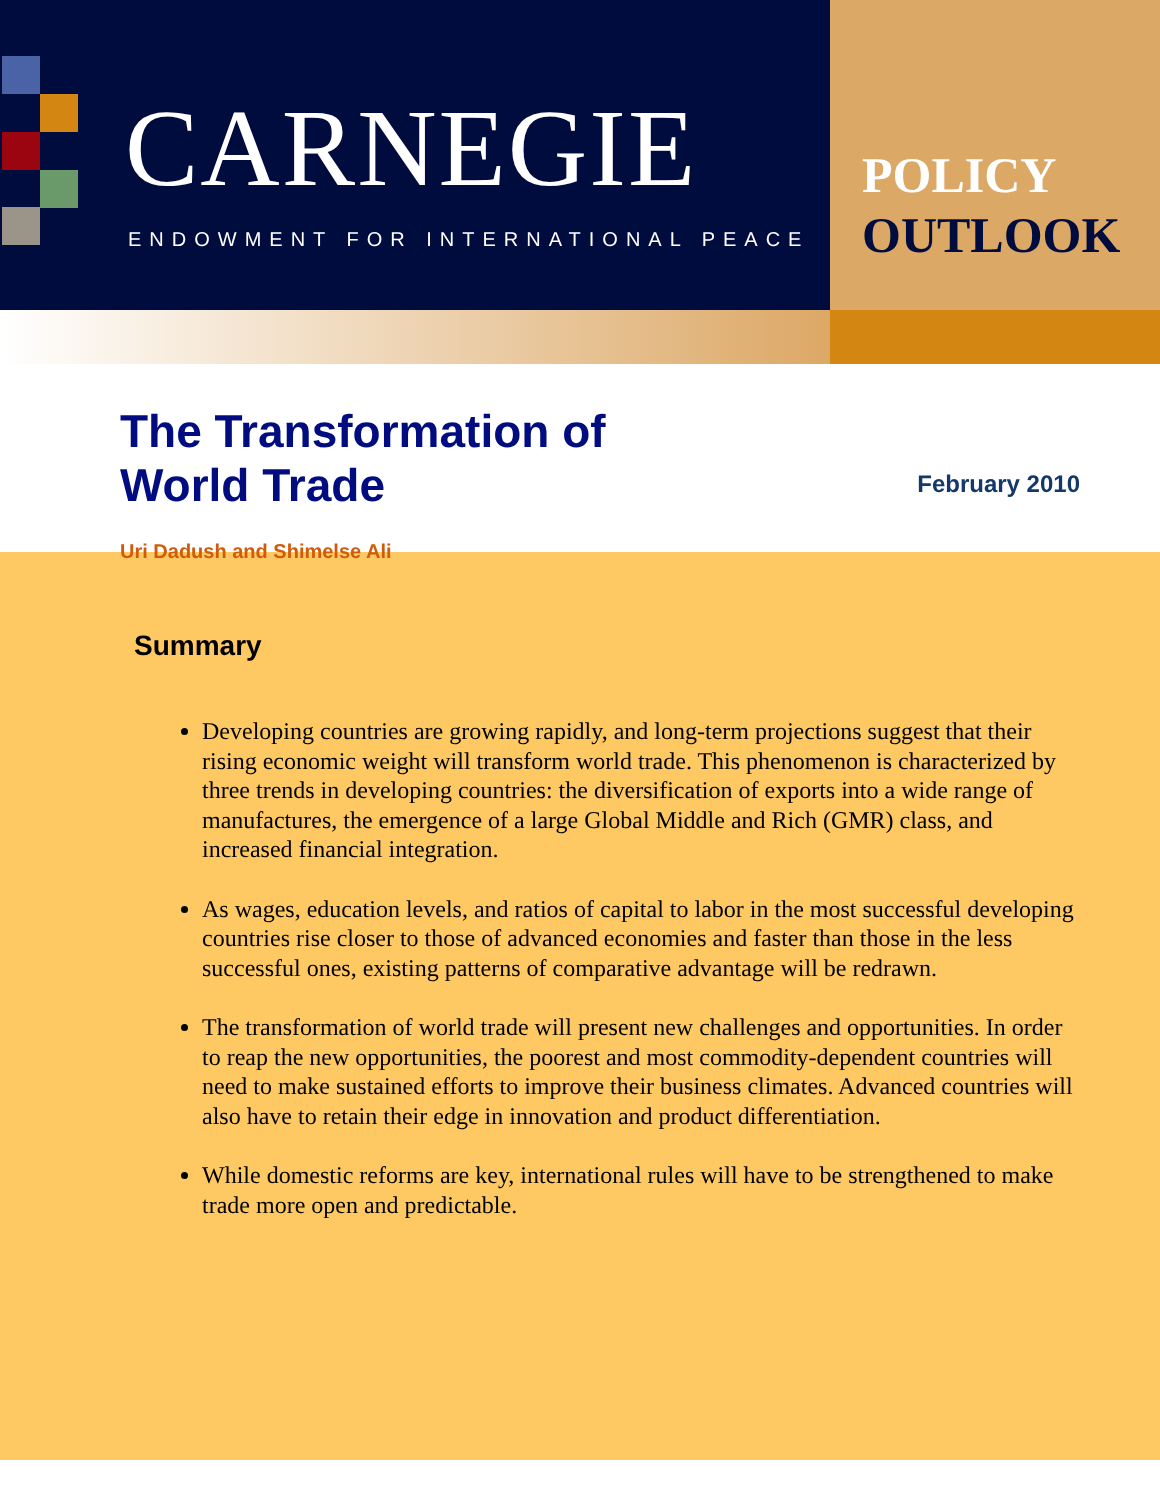CARNEGIE
ENDOWMENT FOR INTERNATIONAL PEACE
POLICY
OUTLOOK
The Transformation of
World Trade
Uri Dadush and Shimelse Ali
February 2010
Summary
Developing countries are growing rapidly, and long-term projections suggest that their rising economic weight will transform world trade. This phenomenon is characterized by three trends in developing countries: the diversification of exports into a wide range of manufactures, the emergence of a large Global Middle and Rich (GMR) class, and increased financial integration.
As wages, education levels, and ratios of capital to labor in the most successful developing countries rise closer to those of advanced economies and faster than those in the less successful ones, existing patterns of comparative advantage will be redrawn.
The transformation of world trade will present new challenges and opportunities. In order to reap the new opportunities, the poorest and most commodity-dependent countries will need to make sustained efforts to improve their business climates. Advanced countries will also have to retain their edge in innovation and product differentiation.
While domestic reforms are key, international rules will have to be strengthened to make trade more open and predictable.